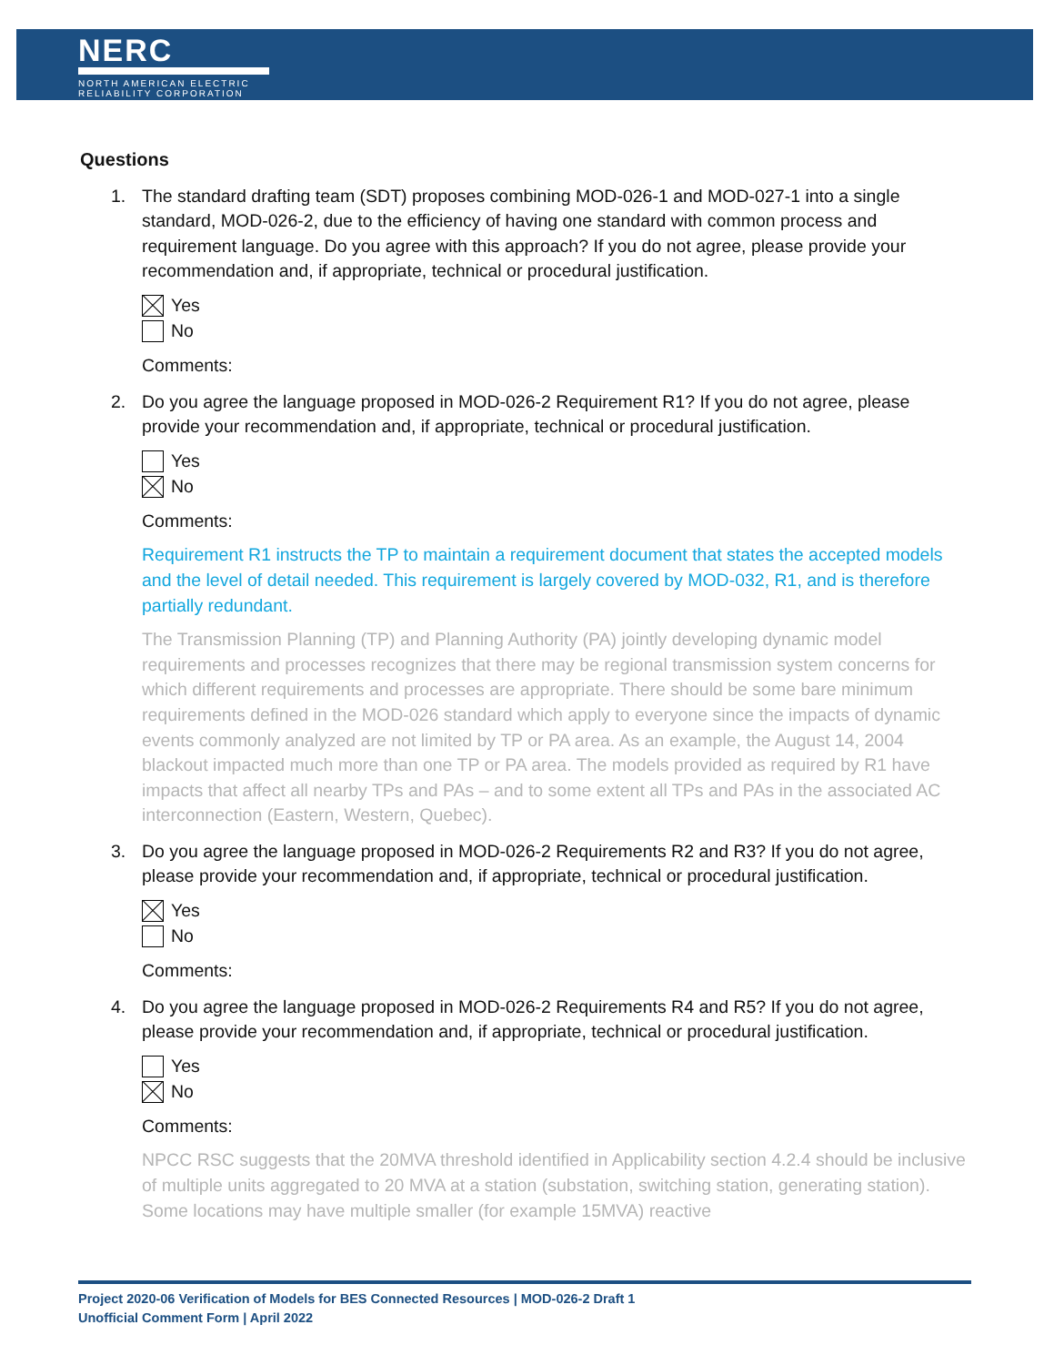NERC
NORTH AMERICAN ELECTRIC
RELIABILITY CORPORATION
Questions
1. The standard drafting team (SDT) proposes combining MOD-026-1 and MOD-027-1 into a single standard, MOD-026-2, due to the efficiency of having one standard with common process and requirement language. Do you agree with this approach? If you do not agree, please provide your recommendation and, if appropriate, technical or procedural justification.
Yes
No
Comments:
2. Do you agree the language proposed in MOD-026-2 Requirement R1? If you do not agree, please provide your recommendation and, if appropriate, technical or procedural justification.
Yes
No
Comments:
Requirement R1 instructs the TP to maintain a requirement document that states the accepted models and the level of detail needed. This requirement is largely covered by MOD-032, R1, and is therefore partially redundant.
The Transmission Planning (TP) and Planning Authority (PA) jointly developing dynamic model requirements and processes recognizes that there may be regional transmission system concerns for which different requirements and processes are appropriate. There should be some bare minimum requirements defined in the MOD-026 standard which apply to everyone since the impacts of dynamic events commonly analyzed are not limited by TP or PA area. As an example, the August 14, 2004 blackout impacted much more than one TP or PA area. The models provided as required by R1 have impacts that affect all nearby TPs and PAs – and to some extent all TPs and PAs in the associated AC interconnection (Eastern, Western, Quebec).
3. Do you agree the language proposed in MOD-026-2 Requirements R2 and R3? If you do not agree, please provide your recommendation and, if appropriate, technical or procedural justification.
Yes
No
Comments:
4. Do you agree the language proposed in MOD-026-2 Requirements R4 and R5? If you do not agree, please provide your recommendation and, if appropriate, technical or procedural justification.
Yes
No
Comments:
NPCC RSC suggests that the 20MVA threshold identified in Applicability section 4.2.4 should be inclusive of multiple units aggregated to 20 MVA at a station (substation, switching station, generating station). Some locations may have multiple smaller (for example 15MVA) reactive
Project 2020-06 Verification of Models for BES Connected Resources | MOD-026-2 Draft 1
Unofficial Comment Form | April 2022